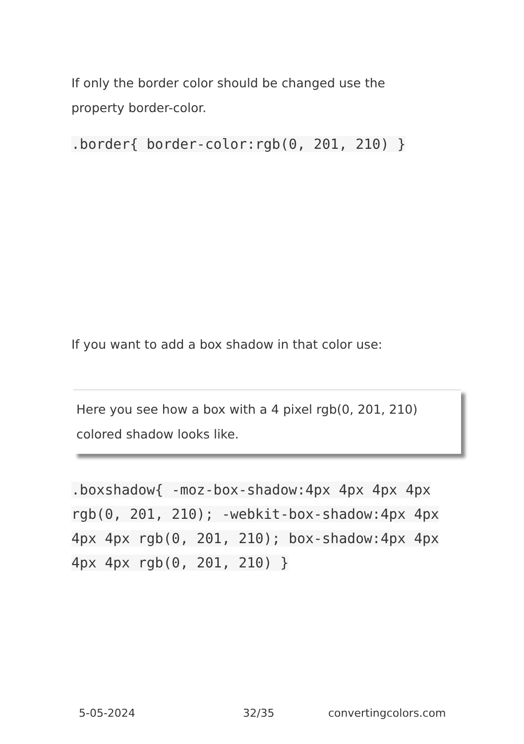If only the border color should be changed use the property border-color.
.border{ border-color:rgb(0, 201, 210) }
If you want to add a box shadow in that color use:
Here you see how a box with a 4 pixel rgb(0, 201, 210) colored shadow looks like.
.boxshadow{ -moz-box-shadow:4px 4px 4px 4px rgb(0, 201, 210); -webkit-box-shadow:4px 4px 4px 4px rgb(0, 201, 210); box-shadow:4px 4px 4px 4px rgb(0, 201, 210) }
5-05-2024 32/35 convertingcolors.com